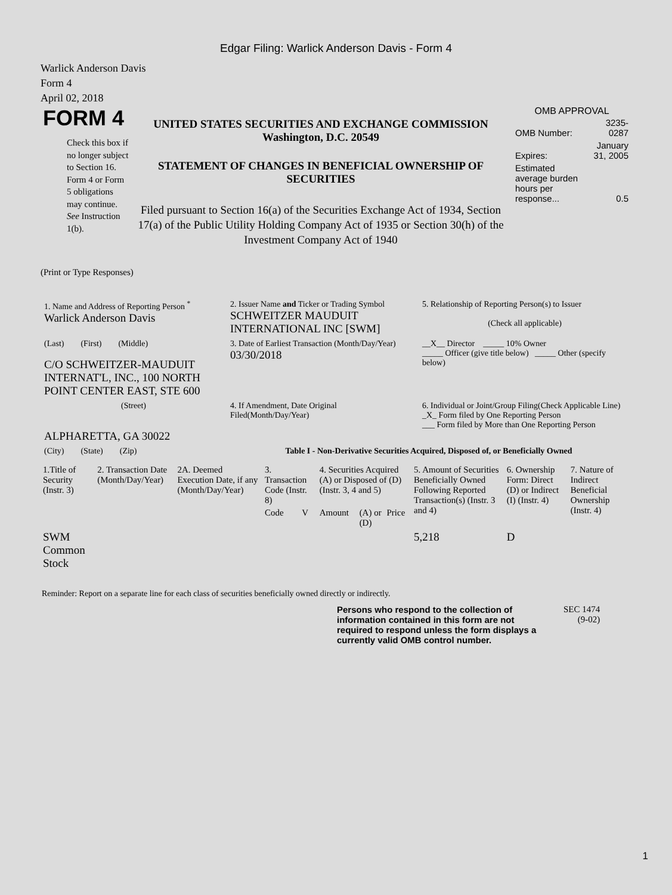Edgar Filing: Warlick Anderson Davis - Form 4
Warlick Anderson Davis
Form 4
April 02, 2018
FORM 4
Check this box if no longer subject to Section 16. Form 4 or Form 5 obligations may continue. See Instruction 1(b).
UNITED STATES SECURITIES AND EXCHANGE COMMISSION
Washington, D.C. 20549
STATEMENT OF CHANGES IN BENEFICIAL OWNERSHIP OF SECURITIES
Filed pursuant to Section 16(a) of the Securities Exchange Act of 1934, Section 17(a) of the Public Utility Holding Company Act of 1935 or Section 30(h) of the Investment Company Act of 1940
OMB APPROVAL
| OMB Number: | 3235-0287 |
| Expires: | January 31, 2005 |
| Estimated average burden hours per response... | 0.5 |
(Print or Type Responses)
| 1. Name and Address of Reporting Person <sup>*</sup> Warlick Anderson Davis | 2. Issuer Name and Ticker or Trading Symbol SCHWEITZER MAUDUIT INTERNATIONAL INC [SWM] | 5. Relationship of Reporting Person(s) to Issuer (Check all applicable) |
| (Last) (First) (Middle) C/O SCHWEITZER-MAUDUIT INTERNAT'L, INC., 100 NORTH POINT CENTER EAST, STE 600 | 3. Date of Earliest Transaction (Month/Day/Year) 03/30/2018 | __X__ Director _____ 10% Owner _____ Officer (give title below) _____ Other (specify below) |
| (Street) ALPHARETTA, GA 30022 | 4. If Amendment, Date Original Filed(Month/Day/Year) | 6. Individual or Joint/Group Filing(Check Applicable Line) _X_ Form filed by One Reporting Person ___ Form filed by More than One Reporting Person |
| (City) (State) (Zip) | Table I - Non-Derivative Securities Acquired, Disposed of, or Beneficially Owned | |
| 1.Title of Security (Instr. 3) | 2. Transaction Date (Month/Day/Year) | 2A. Deemed Execution Date, if any (Month/Day/Year) | 3. Transaction Code (Instr. 8) | | 4. Securities Acquired (A) or Disposed of (D) (Instr. 3, 4 and 5) | | | 5. Amount of Securities Beneficially Owned Following Reported Transaction(s) (Instr. 3 and 4) | 6. Ownership Form: Direct (D) or Indirect (I) (Instr. 4) | 7. Nature of Indirect Beneficial Ownership (Instr. 4) |
| --- | --- | --- | --- | --- | --- | --- | --- | --- | --- | --- |
| | | | Code | V | Amount | (A) or (D) | Price | | | |
| SWM Common Stock | | | | | | | | 5,218 | D | |
Reminder: Report on a separate line for each class of securities beneficially owned directly or indirectly.
Persons who respond to the collection of information contained in this form are not required to respond unless the form displays a currently valid OMB control number.
SEC 1474
(9-02)
1